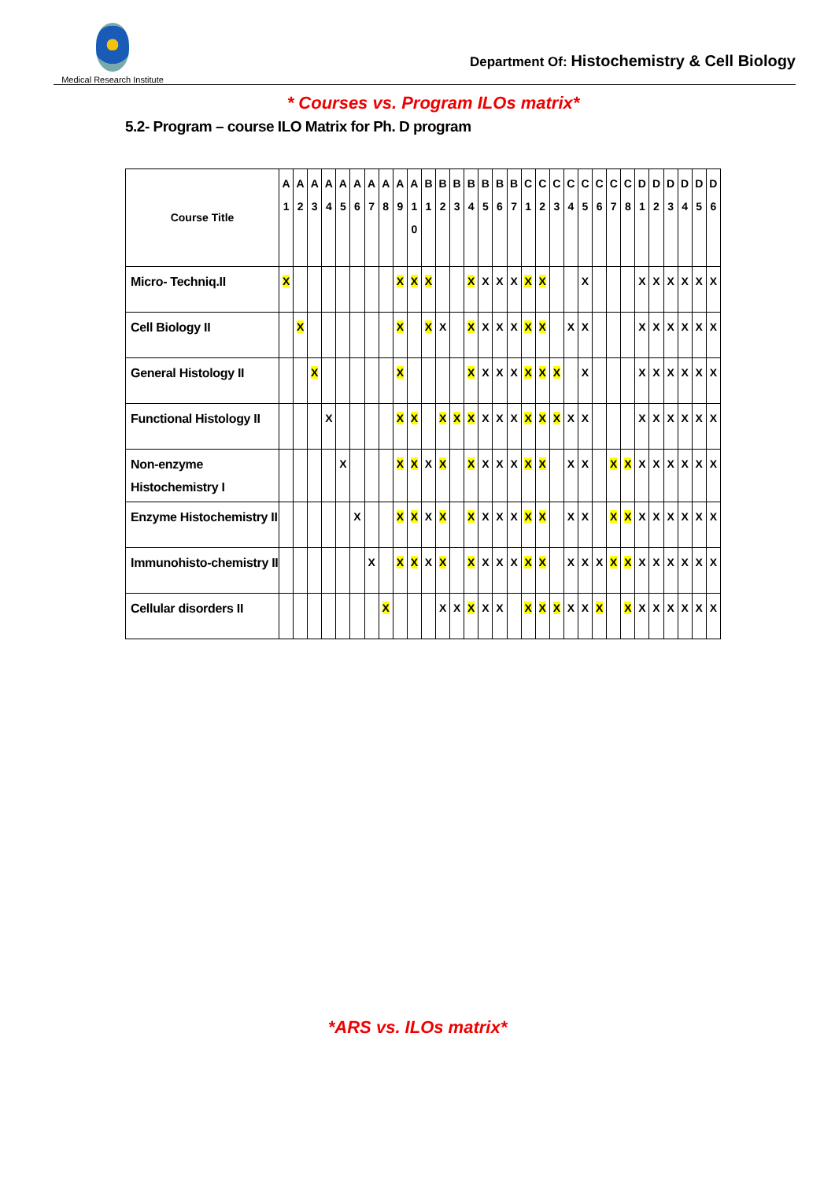Medical Research Institute
Department Of: Histochemistry & Cell Biology
* Courses vs. Program ILOs matrix*
5.2- Program – course ILO Matrix for Ph. D program
| Course Title | A 1 | A 2 | A 3 | A 4 | A 5 | A 6 | A 7 | A 8 | A 9 | A 1 0 | B 1 | B 2 | B 3 | B 4 | B 5 | B 6 | B 7 | C 1 | C 2 | C 3 | C 4 | C 5 | C 6 | C 7 | C 8 | D 1 | D 2 | D 3 | D 4 | D 5 | D 6 |
| --- | --- | --- | --- | --- | --- | --- | --- | --- | --- | --- | --- | --- | --- | --- | --- | --- | --- | --- | --- | --- | --- | --- | --- | --- | --- | --- | --- | --- | --- | --- | --- |
| Micro- Techniq.II | X | | | | | | | | X | X | X | | | X | X | X | X | X | X | | | X | | | | X | X | X | X | X | X |
| Cell Biology II | | X | | | | | | | X | | X | X | | X | X | X | X | X | X | | X | X | | | | X | X | X | X | X | X |
| General Histology II | | | X | | | | | | X | | | | | X | X | X | X | X | X | X | | X | | | | X | X | X | X | X | X |
| Functional Histology II | | | | X | | | | | X | X | | X | X | X | X | X | X | X | X | X | X | X | | | | X | X | X | X | X | X |
| Non-enzyme Histochemistry I | | | | | X | | | | X | X | X | X | | X | X | X | X | X | X | | X | X | | X | X | X | X | X | X | X | X |
| Enzyme Histochemistry II | | | | | | X | | | X | X | X | X | | X | X | X | X | X | X | | X | X | | X | X | X | X | X | X | X | X |
| Immunohisto-chemistry II | | | | | | | X | | X | X | X | X | | X | X | X | X | X | X | | X | X | X | X | X | X | X | X | X | X | X |
| Cellular disorders II | | | | | | | | X | | | | X | X | X | X | X | | X | X | X | X | X | X | | X | X | X | X | X | X | X |
*ARS vs. ILOs matrix*